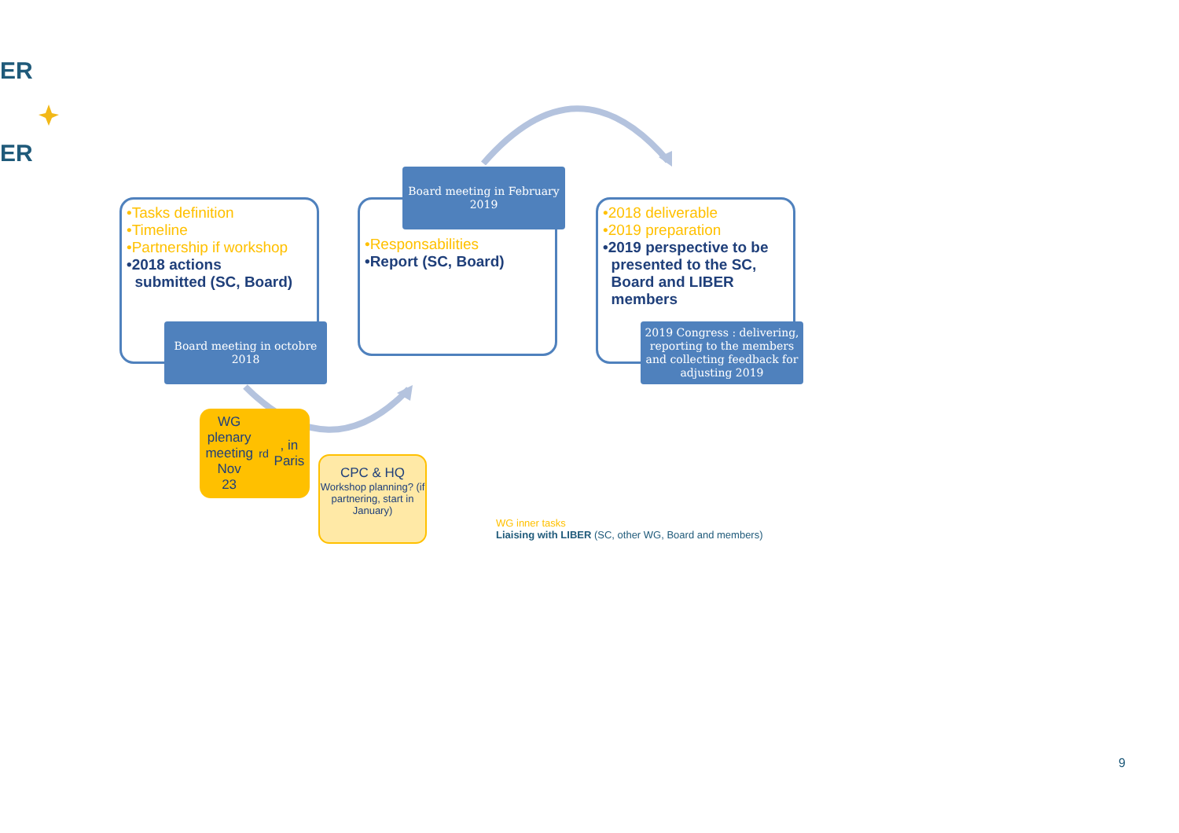ER
ER
•Tasks definition
•Timeline
•Partnership if workshop
•2018 actions
submitted (SC, Board)
Board meeting in octobre
2018
•Responsabilities
•Report (SC, Board)
Board meeting in February
2019
•2018 deliverable
•2019 preparation
•2019 perspective to be
presented to the SC,
Board and LIBER
members
2019 Congress : delivering,
reporting to the members
and collecting feedback for
adjusting 2019
WG plenary
meeting Nov
23<sup>rd</sup>, in Paris
CPC & HQ
Workshop planning? (if partnering, start in January)
WG inner tasks
Liaising with LIBER (SC, other WG, Board and members)
9